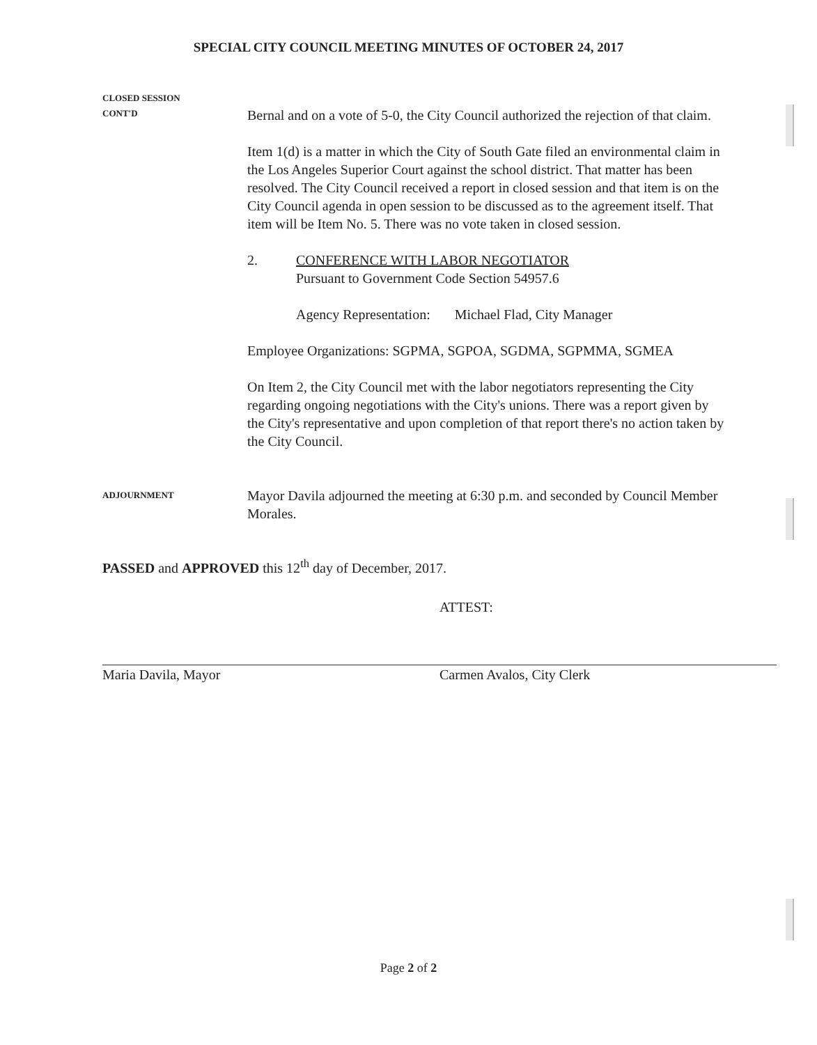SPECIAL CITY COUNCIL MEETING MINUTES OF OCTOBER 24, 2017
CLOSED SESSION
CONT'D
Bernal and on a vote of 5-0, the City Council authorized the rejection of that claim.
Item 1(d) is a matter in which the City of South Gate filed an environmental claim in the Los Angeles Superior Court against the school district. That matter has been resolved. The City Council received a report in closed session and that item is on the City Council agenda in open session to be discussed as to the agreement itself. That item will be Item No. 5. There was no vote taken in closed session.
2. CONFERENCE WITH LABOR NEGOTIATOR
Pursuant to Government Code Section 54957.6
Agency Representation: Michael Flad, City Manager
Employee Organizations: SGPMA, SGPOA, SGDMA, SGPMMA, SGMEA
On Item 2, the City Council met with the labor negotiators representing the City regarding ongoing negotiations with the City's unions. There was a report given by the City's representative and upon completion of that report there's no action taken by the City Council.
ADJOURNMENT
Mayor Davila adjourned the meeting at 6:30 p.m. and seconded by Council Member Morales.
PASSED and APPROVED this 12<sup>th</sup> day of December, 2017.
Maria Davila, Mayor ATTEST:
Carmen Avalos, City Clerk
Page 2 of 2